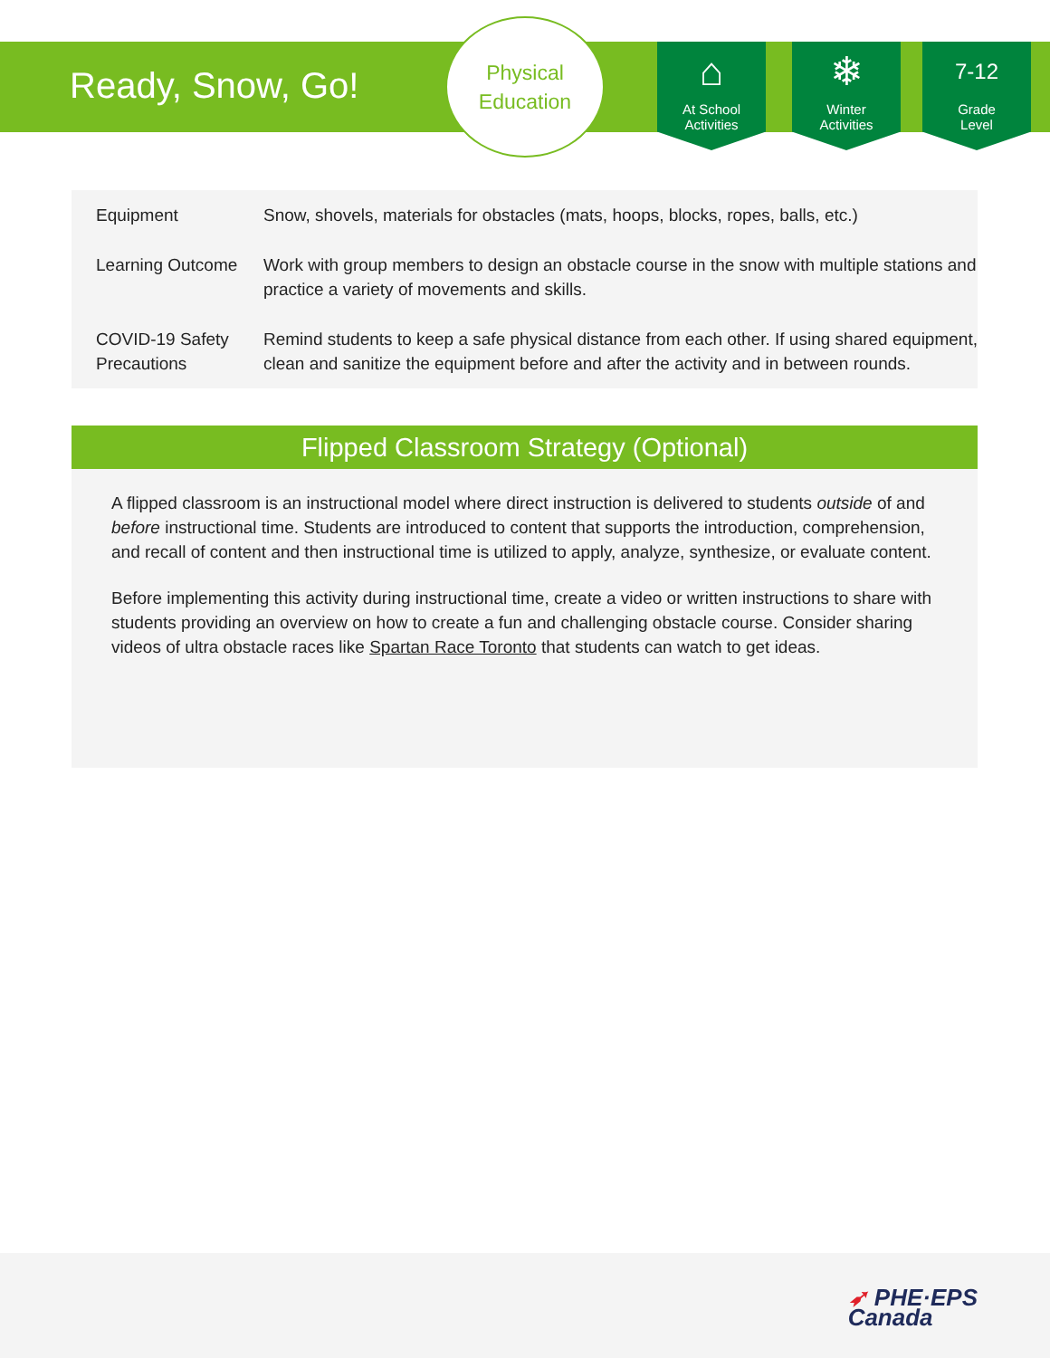Ready, Snow, Go!
Physical
Education
⌂
At School
Activities
❄
Winter
Activities
7-12
Grade
Level
| Equipment | Snow, shovels, materials for obstacles (mats, hoops, blocks, ropes, balls, etc.) |
| Learning Outcome | Work with group members to design an obstacle course in the snow with multiple stations and practice a variety of movements and skills. |
| COVID-19 Safety Precautions | Remind students to keep a safe physical distance from each other. If using shared equipment, clean and sanitize the equipment before and after the activity and in between rounds. |
Flipped Classroom Strategy (Optional)
A flipped classroom is an instructional model where direct instruction is delivered to students outside of and before instructional time. Students are introduced to content that supports the introduction, comprehension, and recall of content and then instructional time is utilized to apply, analyze, synthesize, or evaluate content.
Before implementing this activity during instructional time, create a video or written instructions to share with students providing an overview on how to create a fun and challenging obstacle course. Consider sharing videos of ultra obstacle races like Spartan Race Toronto that students can watch to get ideas.
➶ PHE·EPS
Canada